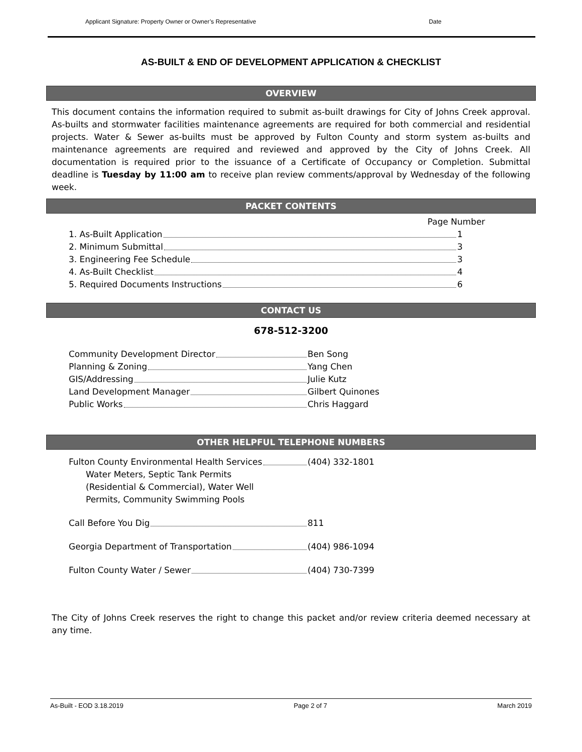Applicant Signature: Property Owner or Owner’s Representative Date
AS-BUILT & END OF DEVELOPMENT APPLICATION & CHECKLIST
OVERVIEW
This document contains the information required to submit as-built drawings for City of Johns Creek approval. As-builts and stormwater facilities maintenance agreements are required for both commercial and residential projects. Water & Sewer as-builts must be approved by Fulton County and storm system as-builts and maintenance agreements are required and reviewed and approved by the City of Johns Creek. All documentation is required prior to the issuance of a Certificate of Occupancy or Completion. Submittal deadline is Tuesday by 11:00 am to receive plan review comments/approval by Wednesday of the following week.
PACKET CONTENTS
Page Number
1. As-Built Application 1
2. Minimum Submittal 3
3. Engineering Fee Schedule 3
4. As-Built Checklist 4
5. Required Documents Instructions 6
CONTACT US
678-512-3200
Community Development Director Ben Song
Planning & Zoning Yang Chen
GIS/Addressing Julie Kutz
Land Development Manager Gilbert Quinones
Public Works Chris Haggard
OTHER HELPFUL TELEPHONE NUMBERS
Fulton County Environmental Health Services (404) 332-1801
Water Meters, Septic Tank Permits
(Residential & Commercial), Water Well
Permits, Community Swimming Pools
Call Before You Dig 811
Georgia Department of Transportation (404) 986-1094
Fulton County Water / Sewer (404) 730-7399
The City of Johns Creek reserves the right to change this packet and/or review criteria deemed necessary at any time.
As-Built - EOD 3.18.2019 Page 2 of 7 March 2019